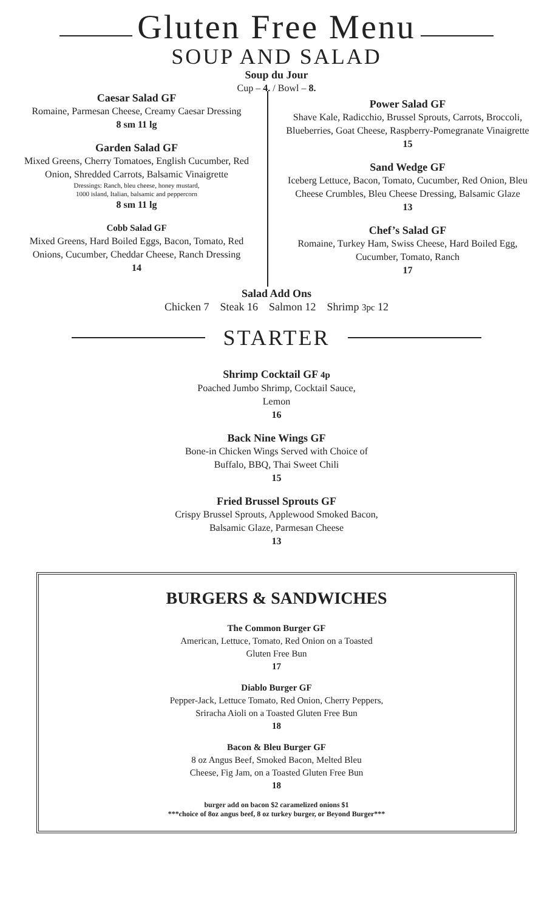Gluten Free Menu
SOUP AND SALAD
Soup du Jour
Cup – 4. / Bowl – 8.
Caesar Salad GF
Romaine, Parmesan Cheese, Creamy Caesar Dressing
8 sm 11 lg
Garden Salad GF
Mixed Greens, Cherry Tomatoes, English Cucumber, Red Onion, Shredded Carrots, Balsamic Vinaigrette
Dressings: Ranch, bleu cheese, honey mustard,
1000 island, Italian, balsamic and peppercorn
8 sm 11 lg
Cobb Salad GF
Mixed Greens, Hard Boiled Eggs, Bacon, Tomato, Red Onions, Cucumber, Cheddar Cheese, Ranch Dressing
14
Power Salad GF
Shave Kale, Radicchio, Brussel Sprouts, Carrots, Broccoli, Blueberries, Goat Cheese, Raspberry-Pomegranate Vinaigrette
15
Sand Wedge GF
Iceberg Lettuce, Bacon, Tomato, Cucumber, Red Onion, Bleu Cheese Crumbles, Bleu Cheese Dressing, Balsamic Glaze
13
Chef’s Salad GF
Romaine, Turkey Ham, Swiss Cheese, Hard Boiled Egg, Cucumber, Tomato, Ranch
17
Salad Add Ons
Chicken 7 Steak 16 Salmon 12 Shrimp 3pc 12
STARTER
Shrimp Cocktail GF 4p
Poached Jumbo Shrimp, Cocktail Sauce,
Lemon
16
Back Nine Wings GF
Bone-in Chicken Wings Served with Choice of
Buffalo, BBQ, Thai Sweet Chili
15
Fried Brussel Sprouts GF
Crispy Brussel Sprouts, Applewood Smoked Bacon,
Balsamic Glaze, Parmesan Cheese
13
BURGERS & SANDWICHES
The Common Burger GF
American, Lettuce, Tomato, Red Onion on a Toasted
Gluten Free Bun
17
Diablo Burger GF
Pepper-Jack, Lettuce Tomato, Red Onion, Cherry Peppers,
Sriracha Aioli on a Toasted Gluten Free Bun
18
Bacon & Bleu Burger GF
8 oz Angus Beef, Smoked Bacon, Melted Bleu
Cheese, Fig Jam, on a Toasted Gluten Free Bun
18
burger add on bacon $2 caramelized onions $1
***choice of 8oz angus beef, 8 oz turkey burger, or Beyond Burger***